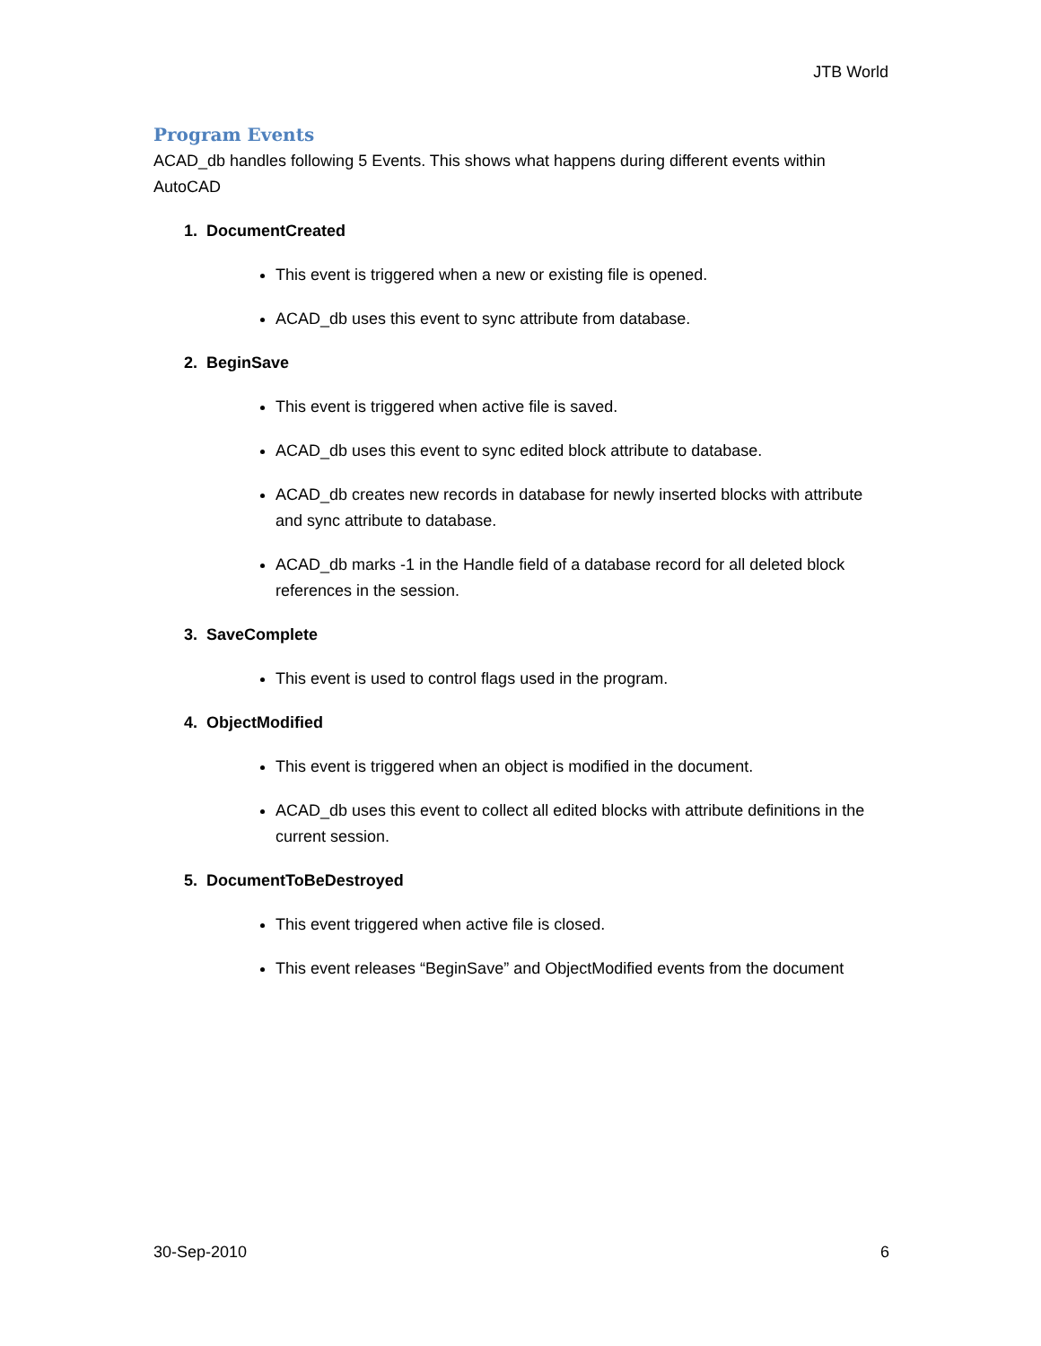JTB World
Program Events
ACAD_db handles following 5 Events. This shows what happens during different events within AutoCAD
1. DocumentCreated
This event is triggered when a new or existing file is opened.
ACAD_db uses this event to sync attribute from database.
2. BeginSave
This event is triggered when active file is saved.
ACAD_db uses this event to sync edited block attribute to database.
ACAD_db creates new records in database for newly inserted blocks with attribute and sync attribute to database.
ACAD_db marks -1 in the Handle field of a database record for all deleted block references in the session.
3. SaveComplete
This event is used to control flags used in the program.
4. ObjectModified
This event is triggered when an object is modified in the document.
ACAD_db uses this event to collect all edited blocks with attribute definitions in the current session.
5. DocumentToBeDestroyed
This event triggered when active file is closed.
This event releases “BeginSave” and ObjectModified events from the document
30-Sep-2010 6